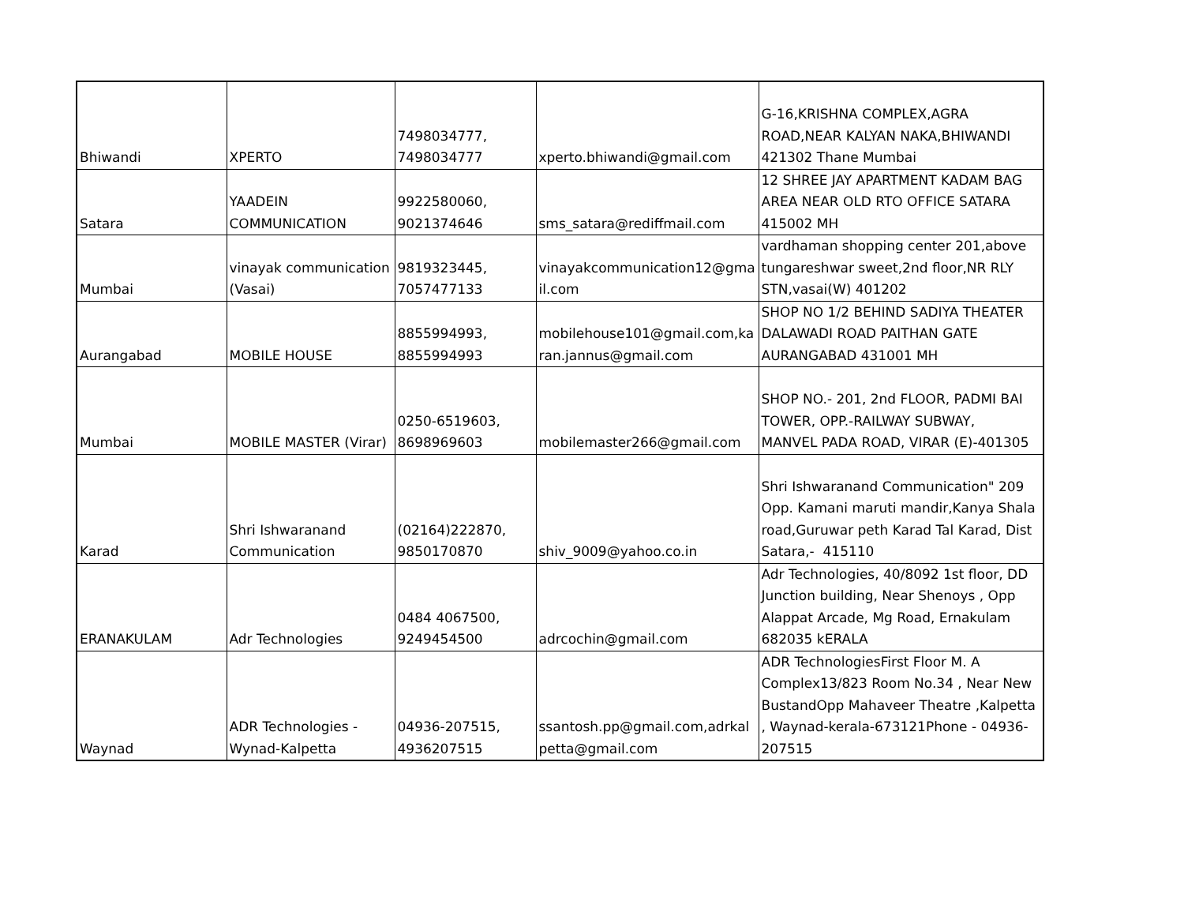| Bhiwandi | XPERTO | 7498034777, 7498034777 | xperto.bhiwandi@gmail.com | G-16,KRISHNA COMPLEX,AGRA ROAD,NEAR KALYAN NAKA,BHIWANDI 421302 Thane Mumbai |
| Satara | YAADEIN COMMUNICATION | 9922580060, 9021374646 | sms_satara@rediffmail.com | 12 SHREE JAY APARTMENT KADAM BAG AREA NEAR OLD RTO OFFICE SATARA 415002 MH |
| Mumbai | vinayak communication (Vasai) | 9819323445, 7057477133 | vinayakcommunication12@gma il.com | vardhaman shopping center 201,above tungareshwar sweet,2nd floor,NR RLY STN,vasai(W) 401202 |
| Aurangabad | MOBILE HOUSE | 8855994993, 8855994993 | mobilehouse101@gmail.com,ka ran.jannus@gmail.com | SHOP NO 1/2 BEHIND SADIYA THEATER DALAWADI ROAD PAITHAN GATE AURANGABAD 431001 MH |
| Mumbai | MOBILE MASTER (Virar) | 0250-6519603, 8698969603 | mobilemaster266@gmail.com | SHOP NO.- 201, 2nd FLOOR, PADMI BAI TOWER, OPP.-RAILWAY SUBWAY, MANVEL PADA ROAD, VIRAR (E)-401305 |
| Karad | Shri Ishwaranand Communication | (02164)222870, 9850170870 | shiv_9009@yahoo.co.in | Shri Ishwaranand Communication" 209 Opp. Kamani maruti mandir,Kanya Shala road,Guruwar peth Karad Tal Karad, Dist Satara,- 415110 |
| ERANAKULAM | Adr Technologies | 0484 4067500, 9249454500 | adrcochin@gmail.com | Adr Technologies, 40/8092 1st floor, DD Junction building, Near Shenoys , Opp Alappat Arcade, Mg Road, Ernakulam 682035 kERALA |
| Waynad | ADR Technologies - Wynad-Kalpetta | 04936-207515, 4936207515 | ssantosh.pp@gmail.com,adrkal petta@gmail.com | ADR TechnologiesFirst Floor M. A Complex13/823 Room No.34 , Near New BustandOpp Mahaveer Theatre ,Kalpetta , Waynad-kerala-673121Phone - 04936- 207515 |